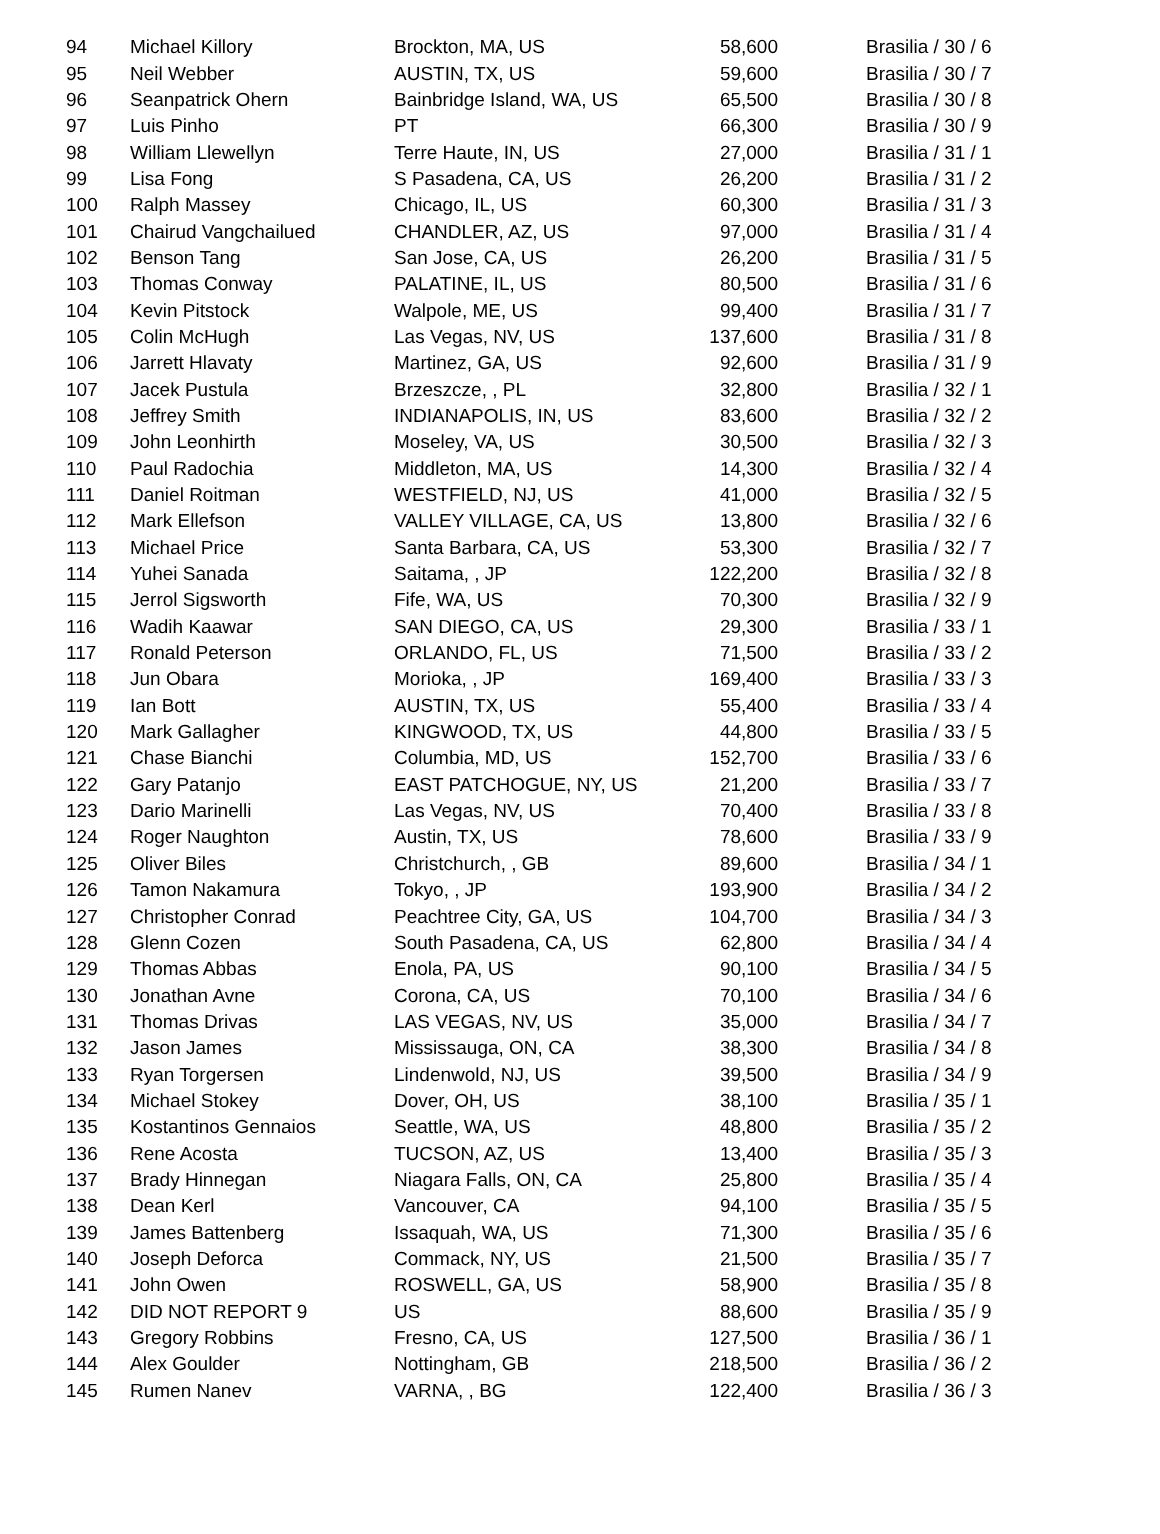| 94 | Michael Killory | Brockton, MA, US | 58,600 | Brasilia / 30 / 6 |
| 95 | Neil Webber | AUSTIN, TX, US | 59,600 | Brasilia / 30 / 7 |
| 96 | Seanpatrick Ohern | Bainbridge Island, WA, US | 65,500 | Brasilia / 30 / 8 |
| 97 | Luis Pinho | PT | 66,300 | Brasilia / 30 / 9 |
| 98 | William Llewellyn | Terre Haute, IN, US | 27,000 | Brasilia / 31 / 1 |
| 99 | Lisa Fong | S Pasadena, CA, US | 26,200 | Brasilia / 31 / 2 |
| 100 | Ralph Massey | Chicago, IL, US | 60,300 | Brasilia / 31 / 3 |
| 101 | Chairud Vangchailued | CHANDLER, AZ, US | 97,000 | Brasilia / 31 / 4 |
| 102 | Benson Tang | San Jose, CA, US | 26,200 | Brasilia / 31 / 5 |
| 103 | Thomas Conway | PALATINE, IL, US | 80,500 | Brasilia / 31 / 6 |
| 104 | Kevin Pitstock | Walpole, ME, US | 99,400 | Brasilia / 31 / 7 |
| 105 | Colin McHugh | Las Vegas, NV, US | 137,600 | Brasilia / 31 / 8 |
| 106 | Jarrett Hlavaty | Martinez, GA, US | 92,600 | Brasilia / 31 / 9 |
| 107 | Jacek Pustula | Brzeszcze, , PL | 32,800 | Brasilia / 32 / 1 |
| 108 | Jeffrey Smith | INDIANAPOLIS, IN, US | 83,600 | Brasilia / 32 / 2 |
| 109 | John Leonhirth | Moseley, VA, US | 30,500 | Brasilia / 32 / 3 |
| 110 | Paul Radochia | Middleton, MA, US | 14,300 | Brasilia / 32 / 4 |
| 111 | Daniel Roitman | WESTFIELD, NJ, US | 41,000 | Brasilia / 32 / 5 |
| 112 | Mark Ellefson | VALLEY VILLAGE, CA, US | 13,800 | Brasilia / 32 / 6 |
| 113 | Michael Price | Santa Barbara, CA, US | 53,300 | Brasilia / 32 / 7 |
| 114 | Yuhei Sanada | Saitama, , JP | 122,200 | Brasilia / 32 / 8 |
| 115 | Jerrol Sigsworth | Fife, WA, US | 70,300 | Brasilia / 32 / 9 |
| 116 | Wadih Kaawar | SAN DIEGO, CA, US | 29,300 | Brasilia / 33 / 1 |
| 117 | Ronald Peterson | ORLANDO, FL, US | 71,500 | Brasilia / 33 / 2 |
| 118 | Jun Obara | Morioka, , JP | 169,400 | Brasilia / 33 / 3 |
| 119 | Ian Bott | AUSTIN, TX, US | 55,400 | Brasilia / 33 / 4 |
| 120 | Mark Gallagher | KINGWOOD, TX, US | 44,800 | Brasilia / 33 / 5 |
| 121 | Chase Bianchi | Columbia, MD, US | 152,700 | Brasilia / 33 / 6 |
| 122 | Gary Patanjo | EAST PATCHOGUE, NY, US | 21,200 | Brasilia / 33 / 7 |
| 123 | Dario Marinelli | Las Vegas, NV, US | 70,400 | Brasilia / 33 / 8 |
| 124 | Roger Naughton | Austin, TX, US | 78,600 | Brasilia / 33 / 9 |
| 125 | Oliver Biles | Christchurch, , GB | 89,600 | Brasilia / 34 / 1 |
| 126 | Tamon Nakamura | Tokyo, , JP | 193,900 | Brasilia / 34 / 2 |
| 127 | Christopher Conrad | Peachtree City, GA, US | 104,700 | Brasilia / 34 / 3 |
| 128 | Glenn Cozen | South Pasadena, CA, US | 62,800 | Brasilia / 34 / 4 |
| 129 | Thomas Abbas | Enola, PA, US | 90,100 | Brasilia / 34 / 5 |
| 130 | Jonathan Avne | Corona, CA, US | 70,100 | Brasilia / 34 / 6 |
| 131 | Thomas Drivas | LAS VEGAS, NV, US | 35,000 | Brasilia / 34 / 7 |
| 132 | Jason James | Mississauga, ON, CA | 38,300 | Brasilia / 34 / 8 |
| 133 | Ryan Torgersen | Lindenwold, NJ, US | 39,500 | Brasilia / 34 / 9 |
| 134 | Michael Stokey | Dover, OH, US | 38,100 | Brasilia / 35 / 1 |
| 135 | Kostantinos Gennaios | Seattle, WA, US | 48,800 | Brasilia / 35 / 2 |
| 136 | Rene Acosta | TUCSON, AZ, US | 13,400 | Brasilia / 35 / 3 |
| 137 | Brady Hinnegan | Niagara Falls, ON, CA | 25,800 | Brasilia / 35 / 4 |
| 138 | Dean Kerl | Vancouver, CA | 94,100 | Brasilia / 35 / 5 |
| 139 | James Battenberg | Issaquah, WA, US | 71,300 | Brasilia / 35 / 6 |
| 140 | Joseph Deforca | Commack, NY, US | 21,500 | Brasilia / 35 / 7 |
| 141 | John Owen | ROSWELL, GA, US | 58,900 | Brasilia / 35 / 8 |
| 142 | DID NOT REPORT 9 | US | 88,600 | Brasilia / 35 / 9 |
| 143 | Gregory Robbins | Fresno, CA, US | 127,500 | Brasilia / 36 / 1 |
| 144 | Alex Goulder | Nottingham, GB | 218,500 | Brasilia / 36 / 2 |
| 145 | Rumen Nanev | VARNA, , BG | 122,400 | Brasilia / 36 / 3 |